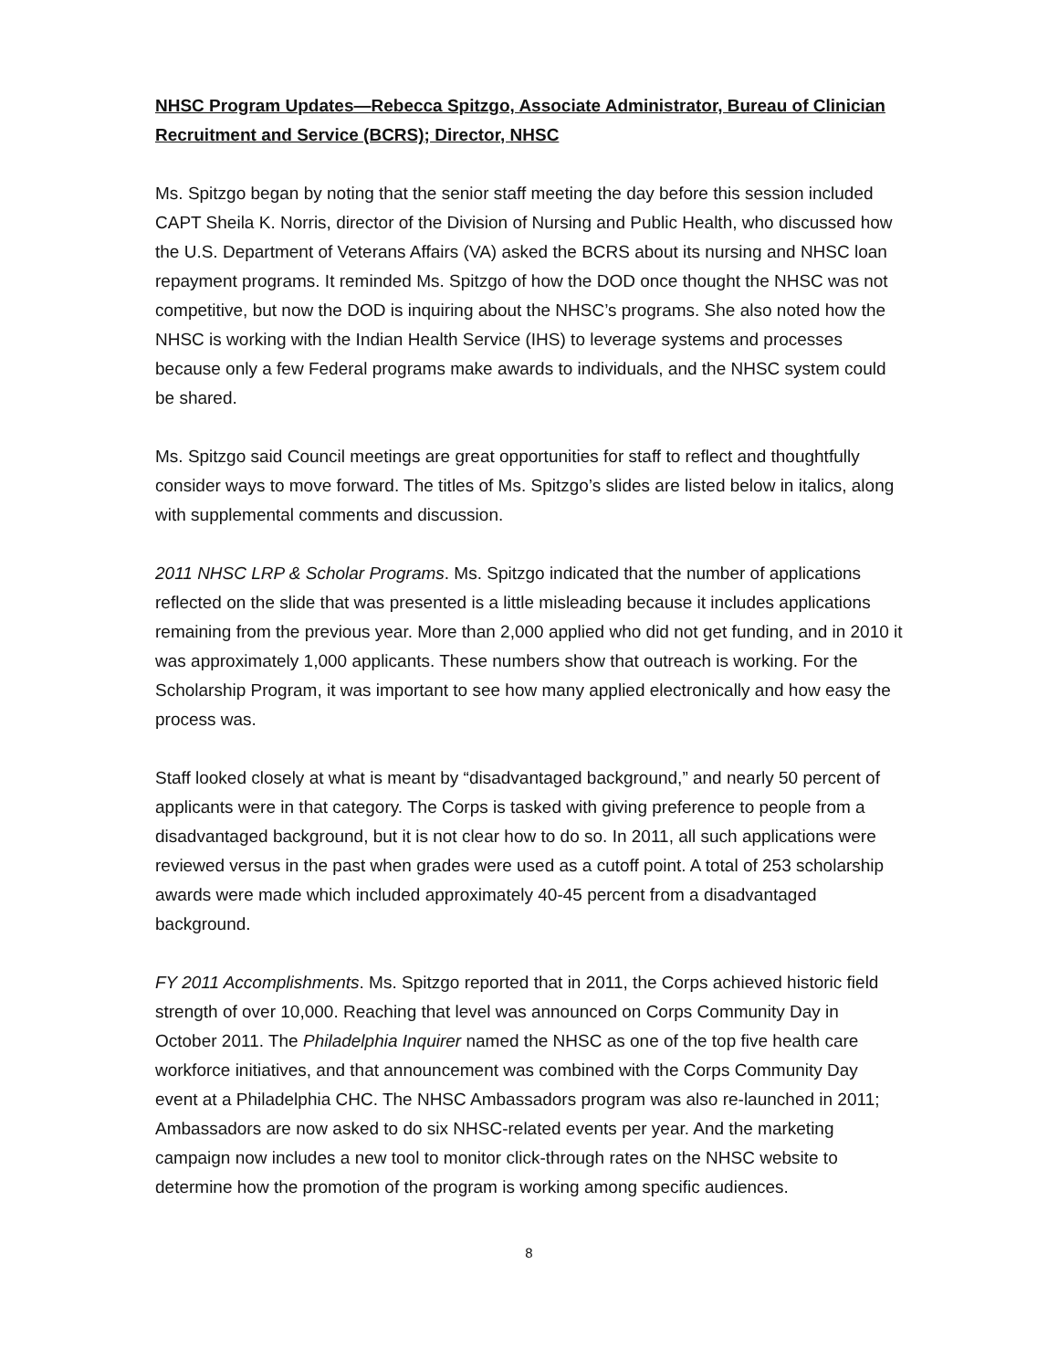NHSC Program Updates—Rebecca Spitzgo, Associate Administrator, Bureau of Clinician Recruitment and Service (BCRS); Director, NHSC
Ms. Spitzgo began by noting that the senior staff meeting the day before this session included CAPT Sheila K. Norris, director of the Division of Nursing and Public Health, who discussed how the U.S. Department of Veterans Affairs (VA) asked the BCRS about its nursing and NHSC loan repayment programs. It reminded Ms. Spitzgo of how the DOD once thought the NHSC was not competitive, but now the DOD is inquiring about the NHSC’s programs. She also noted how the NHSC is working with the Indian Health Service (IHS) to leverage systems and processes because only a few Federal programs make awards to individuals, and the NHSC system could be shared.
Ms. Spitzgo said Council meetings are great opportunities for staff to reflect and thoughtfully consider ways to move forward. The titles of Ms. Spitzgo’s slides are listed below in italics, along with supplemental comments and discussion.
2011 NHSC LRP & Scholar Programs. Ms. Spitzgo indicated that the number of applications reflected on the slide that was presented is a little misleading because it includes applications remaining from the previous year. More than 2,000 applied who did not get funding, and in 2010 it was approximately 1,000 applicants. These numbers show that outreach is working. For the Scholarship Program, it was important to see how many applied electronically and how easy the process was.
Staff looked closely at what is meant by “disadvantaged background,” and nearly 50 percent of applicants were in that category. The Corps is tasked with giving preference to people from a disadvantaged background, but it is not clear how to do so. In 2011, all such applications were reviewed versus in the past when grades were used as a cutoff point. A total of 253 scholarship awards were made which included approximately 40-45 percent from a disadvantaged background.
FY 2011 Accomplishments. Ms. Spitzgo reported that in 2011, the Corps achieved historic field strength of over 10,000. Reaching that level was announced on Corps Community Day in October 2011. The Philadelphia Inquirer named the NHSC as one of the top five health care workforce initiatives, and that announcement was combined with the Corps Community Day event at a Philadelphia CHC. The NHSC Ambassadors program was also re-launched in 2011; Ambassadors are now asked to do six NHSC-related events per year. And the marketing campaign now includes a new tool to monitor click-through rates on the NHSC website to determine how the promotion of the program is working among specific audiences.
8